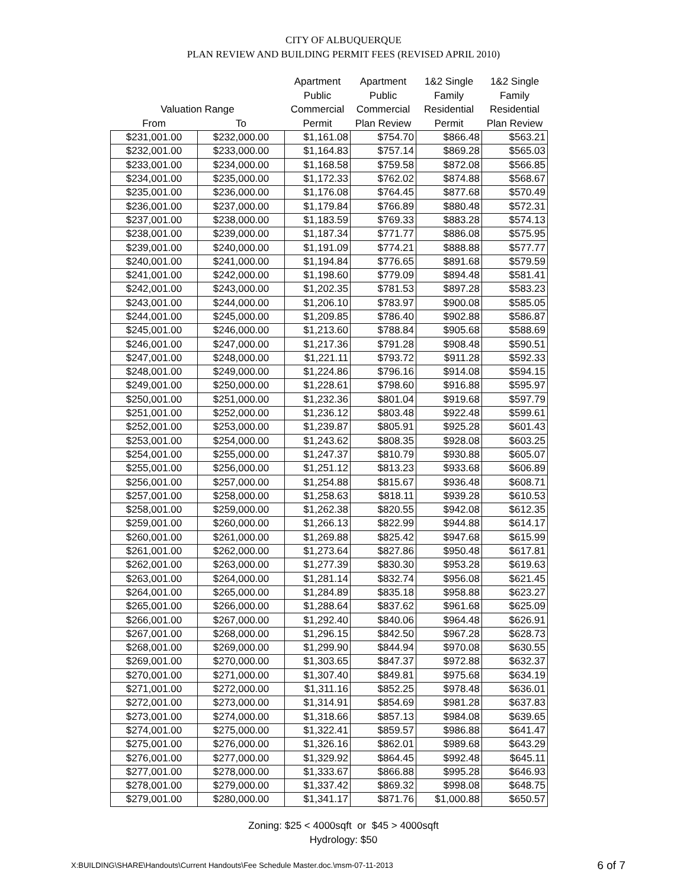CITY OF ALBUQUERQUE
PLAN REVIEW AND BUILDING PERMIT FEES (REVISED APRIL 2010)
| | | Apartment | Apartment | 1&2 Single | 1&2 Single |
| --- | --- | --- | --- | --- | --- |
| | | Public | Public | Family | Family |
| Valuation Range | | Commercial | Commercial | Residential | Residential |
| From | To | Permit | Plan Review | Permit | Plan Review |
| $231,001.00 | $232,000.00 | $1,161.08 | $754.70 | $866.48 | $563.21 |
| $232,001.00 | $233,000.00 | $1,164.83 | $757.14 | $869.28 | $565.03 |
| $233,001.00 | $234,000.00 | $1,168.58 | $759.58 | $872.08 | $566.85 |
| $234,001.00 | $235,000.00 | $1,172.33 | $762.02 | $874.88 | $568.67 |
| $235,001.00 | $236,000.00 | $1,176.08 | $764.45 | $877.68 | $570.49 |
| $236,001.00 | $237,000.00 | $1,179.84 | $766.89 | $880.48 | $572.31 |
| $237,001.00 | $238,000.00 | $1,183.59 | $769.33 | $883.28 | $574.13 |
| $238,001.00 | $239,000.00 | $1,187.34 | $771.77 | $886.08 | $575.95 |
| $239,001.00 | $240,000.00 | $1,191.09 | $774.21 | $888.88 | $577.77 |
| $240,001.00 | $241,000.00 | $1,194.84 | $776.65 | $891.68 | $579.59 |
| $241,001.00 | $242,000.00 | $1,198.60 | $779.09 | $894.48 | $581.41 |
| $242,001.00 | $243,000.00 | $1,202.35 | $781.53 | $897.28 | $583.23 |
| $243,001.00 | $244,000.00 | $1,206.10 | $783.97 | $900.08 | $585.05 |
| $244,001.00 | $245,000.00 | $1,209.85 | $786.40 | $902.88 | $586.87 |
| $245,001.00 | $246,000.00 | $1,213.60 | $788.84 | $905.68 | $588.69 |
| $246,001.00 | $247,000.00 | $1,217.36 | $791.28 | $908.48 | $590.51 |
| $247,001.00 | $248,000.00 | $1,221.11 | $793.72 | $911.28 | $592.33 |
| $248,001.00 | $249,000.00 | $1,224.86 | $796.16 | $914.08 | $594.15 |
| $249,001.00 | $250,000.00 | $1,228.61 | $798.60 | $916.88 | $595.97 |
| $250,001.00 | $251,000.00 | $1,232.36 | $801.04 | $919.68 | $597.79 |
| $251,001.00 | $252,000.00 | $1,236.12 | $803.48 | $922.48 | $599.61 |
| $252,001.00 | $253,000.00 | $1,239.87 | $805.91 | $925.28 | $601.43 |
| $253,001.00 | $254,000.00 | $1,243.62 | $808.35 | $928.08 | $603.25 |
| $254,001.00 | $255,000.00 | $1,247.37 | $810.79 | $930.88 | $605.07 |
| $255,001.00 | $256,000.00 | $1,251.12 | $813.23 | $933.68 | $606.89 |
| $256,001.00 | $257,000.00 | $1,254.88 | $815.67 | $936.48 | $608.71 |
| $257,001.00 | $258,000.00 | $1,258.63 | $818.11 | $939.28 | $610.53 |
| $258,001.00 | $259,000.00 | $1,262.38 | $820.55 | $942.08 | $612.35 |
| $259,001.00 | $260,000.00 | $1,266.13 | $822.99 | $944.88 | $614.17 |
| $260,001.00 | $261,000.00 | $1,269.88 | $825.42 | $947.68 | $615.99 |
| $261,001.00 | $262,000.00 | $1,273.64 | $827.86 | $950.48 | $617.81 |
| $262,001.00 | $263,000.00 | $1,277.39 | $830.30 | $953.28 | $619.63 |
| $263,001.00 | $264,000.00 | $1,281.14 | $832.74 | $956.08 | $621.45 |
| $264,001.00 | $265,000.00 | $1,284.89 | $835.18 | $958.88 | $623.27 |
| $265,001.00 | $266,000.00 | $1,288.64 | $837.62 | $961.68 | $625.09 |
| $266,001.00 | $267,000.00 | $1,292.40 | $840.06 | $964.48 | $626.91 |
| $267,001.00 | $268,000.00 | $1,296.15 | $842.50 | $967.28 | $628.73 |
| $268,001.00 | $269,000.00 | $1,299.90 | $844.94 | $970.08 | $630.55 |
| $269,001.00 | $270,000.00 | $1,303.65 | $847.37 | $972.88 | $632.37 |
| $270,001.00 | $271,000.00 | $1,307.40 | $849.81 | $975.68 | $634.19 |
| $271,001.00 | $272,000.00 | $1,311.16 | $852.25 | $978.48 | $636.01 |
| $272,001.00 | $273,000.00 | $1,314.91 | $854.69 | $981.28 | $637.83 |
| $273,001.00 | $274,000.00 | $1,318.66 | $857.13 | $984.08 | $639.65 |
| $274,001.00 | $275,000.00 | $1,322.41 | $859.57 | $986.88 | $641.47 |
| $275,001.00 | $276,000.00 | $1,326.16 | $862.01 | $989.68 | $643.29 |
| $276,001.00 | $277,000.00 | $1,329.92 | $864.45 | $992.48 | $645.11 |
| $277,001.00 | $278,000.00 | $1,333.67 | $866.88 | $995.28 | $646.93 |
| $278,001.00 | $279,000.00 | $1,337.42 | $869.32 | $998.08 | $648.75 |
| $279,001.00 | $280,000.00 | $1,341.17 | $871.76 | $1,000.88 | $650.57 |
Zoning: $25 < 4000sqft or $45 > 4000sqft
Hydrology: $50
X:BUILDING\SHARE\Handouts\Current Handouts\Fee Schedule Master.doc.\msm-07-11-2013 6 of 7